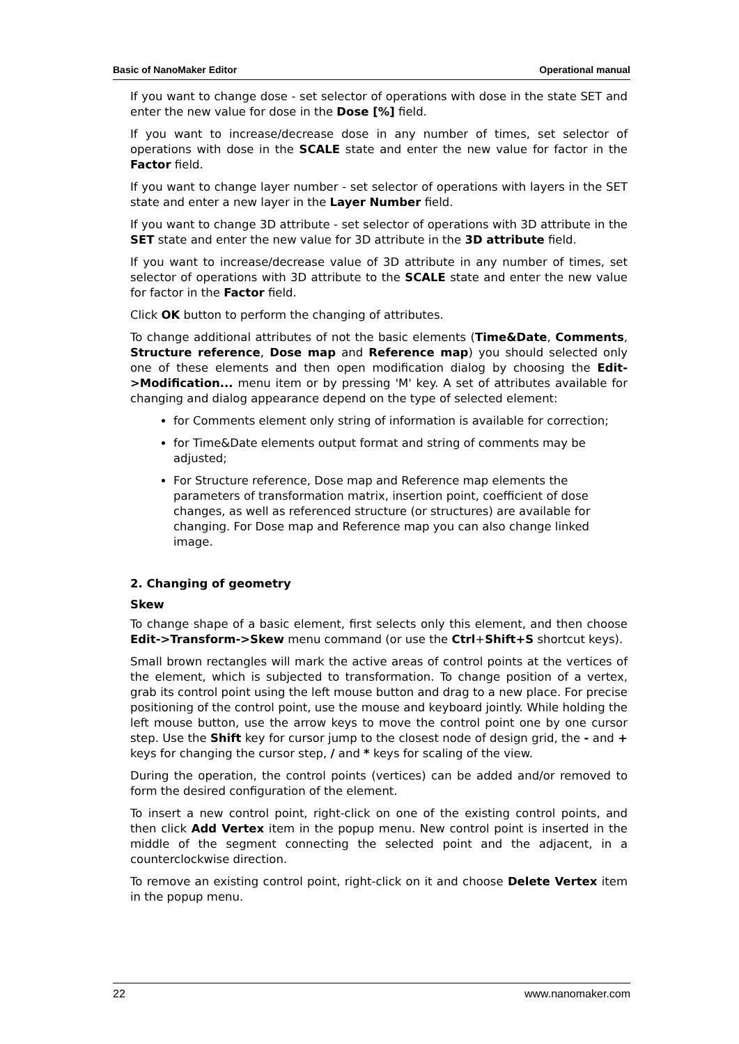Basic of NanoMaker Editor Operational manual
If you want to change dose - set selector of operations with dose in the state SET and enter the new value for dose in the Dose [%] field.
If you want to increase/decrease dose in any number of times, set selector of operations with dose in the SCALE state and enter the new value for factor in the Factor field.
If you want to change layer number - set selector of operations with layers in the SET state and enter a new layer in the Layer Number field.
If you want to change 3D attribute - set selector of operations with 3D attribute in the SET state and enter the new value for 3D attribute in the 3D attribute field.
If you want to increase/decrease value of 3D attribute in any number of times, set selector of operations with 3D attribute to the SCALE state and enter the new value for factor in the Factor field.
Click OK button to perform the changing of attributes.
To change additional attributes of not the basic elements (Time&Date, Comments, Structure reference, Dose map and Reference map) you should selected only one of these elements and then open modification dialog by choosing the Edit->Modification... menu item or by pressing 'M' key. A set of attributes available for changing and dialog appearance depend on the type of selected element:
for Comments element only string of information is available for correction;
for Time&Date elements output format and string of comments may be adjusted;
For Structure reference, Dose map and Reference map elements the parameters of transformation matrix, insertion point, coefficient of dose changes, as well as referenced structure (or structures) are available for changing. For Dose map and Reference map you can also change linked image.
2. Changing of geometry
Skew
To change shape of a basic element, first selects only this element, and then choose Edit->Transform->Skew menu command (or use the Ctrl+Shift+S shortcut keys).
Small brown rectangles will mark the active areas of control points at the vertices of the element, which is subjected to transformation. To change position of a vertex, grab its control point using the left mouse button and drag to a new place. For precise positioning of the control point, use the mouse and keyboard jointly. While holding the left mouse button, use the arrow keys to move the control point one by one cursor step. Use the Shift key for cursor jump to the closest node of design grid, the - and + keys for changing the cursor step, / and * keys for scaling of the view.
During the operation, the control points (vertices) can be added and/or removed to form the desired configuration of the element.
To insert a new control point, right-click on one of the existing control points, and then click Add Vertex item in the popup menu. New control point is inserted in the middle of the segment connecting the selected point and the adjacent, in a counterclockwise direction.
To remove an existing control point, right-click on it and choose Delete Vertex item in the popup menu.
22 www.nanomaker.com